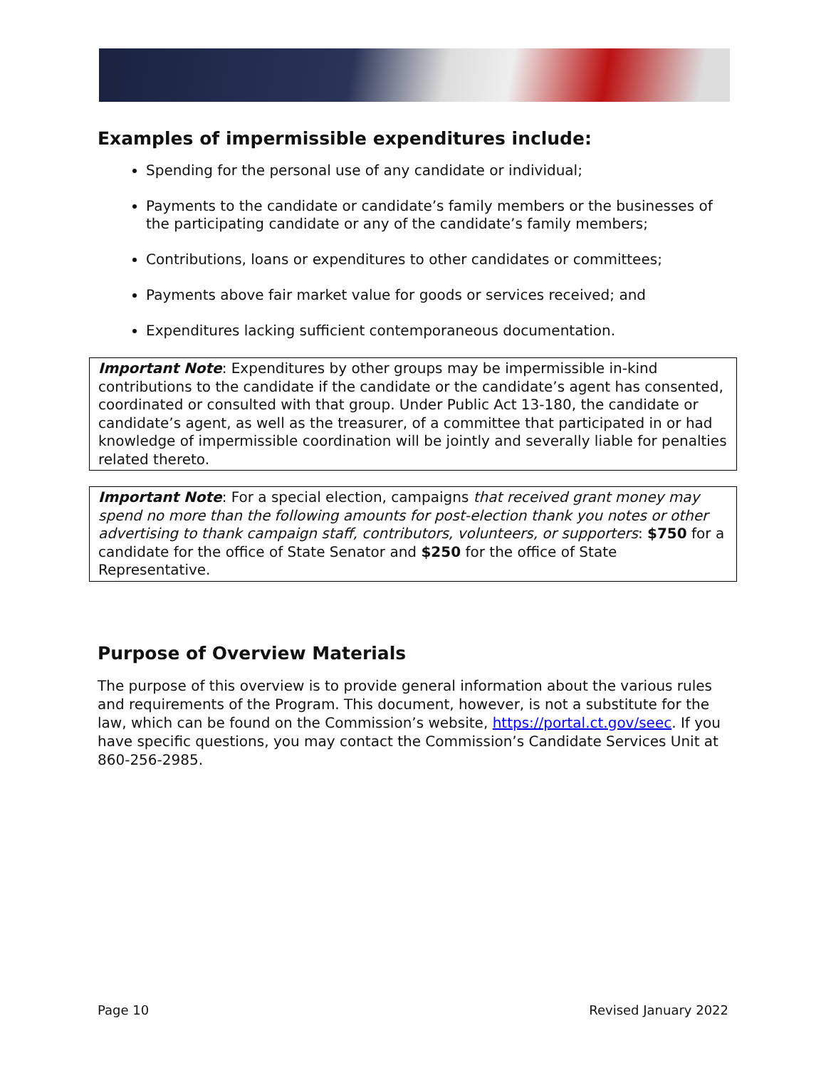Examples of impermissible expenditures include:
Spending for the personal use of any candidate or individual;
Payments to the candidate or candidate’s family members or the businesses of the participating candidate or any of the candidate’s family members;
Contributions, loans or expenditures to other candidates or committees;
Payments above fair market value for goods or services received; and
Expenditures lacking sufficient contemporaneous documentation.
Important Note: Expenditures by other groups may be impermissible in-kind contributions to the candidate if the candidate or the candidate’s agent has consented, coordinated or consulted with that group. Under Public Act 13-180, the candidate or candidate’s agent, as well as the treasurer, of a committee that participated in or had knowledge of impermissible coordination will be jointly and severally liable for penalties related thereto.
Important Note: For a special election, campaigns that received grant money may spend no more than the following amounts for post-election thank you notes or other advertising to thank campaign staff, contributors, volunteers, or supporters: $750 for a candidate for the office of State Senator and $250 for the office of State Representative.
Purpose of Overview Materials
The purpose of this overview is to provide general information about the various rules and requirements of the Program. This document, however, is not a substitute for the law, which can be found on the Commission’s website, https://portal.ct.gov/seec. If you have specific questions, you may contact the Commission’s Candidate Services Unit at 860-256-2985.
Page 10 Revised January 2022